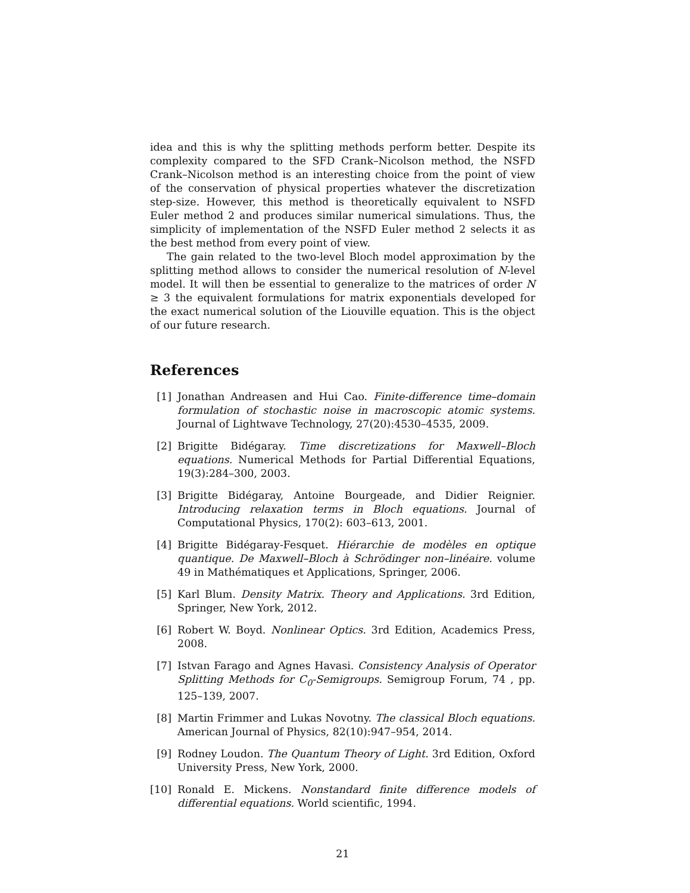idea and this is why the splitting methods perform better. Despite its complexity compared to the SFD Crank–Nicolson method, the NSFD Crank–Nicolson method is an interesting choice from the point of view of the conservation of physical properties whatever the discretization step-size. However, this method is theoretically equivalent to NSFD Euler method 2 and produces similar numerical simulations. Thus, the simplicity of implementation of the NSFD Euler method 2 selects it as the best method from every point of view.
The gain related to the two-level Bloch model approximation by the splitting method allows to consider the numerical resolution of N-level model. It will then be essential to generalize to the matrices of order N ≥ 3 the equivalent formulations for matrix exponentials developed for the exact numerical solution of the Liouville equation. This is the object of our future research.
References
[1] Jonathan Andreasen and Hui Cao. Finite-difference time–domain formulation of stochastic noise in macroscopic atomic systems. Journal of Lightwave Technology, 27(20):4530–4535, 2009.
[2] Brigitte Bidégaray. Time discretizations for Maxwell–Bloch equations. Numerical Methods for Partial Differential Equations, 19(3):284–300, 2003.
[3] Brigitte Bidégaray, Antoine Bourgeade, and Didier Reignier. Introducing relaxation terms in Bloch equations. Journal of Computational Physics, 170(2): 603–613, 2001.
[4] Brigitte Bidégaray-Fesquet. Hiérarchie de modèles en optique quantique. De Maxwell–Bloch à Schrödinger non–linéaire. volume 49 in Mathématiques et Applications, Springer, 2006.
[5] Karl Blum. Density Matrix. Theory and Applications. 3rd Edition, Springer, New York, 2012.
[6] Robert W. Boyd. Nonlinear Optics. 3rd Edition, Academics Press, 2008.
[7] Istvan Farago and Agnes Havasi. Consistency Analysis of Operator Splitting Methods for C<sub>0</sub>-Semigroups. Semigroup Forum, 74 , pp. 125–139, 2007.
[8] Martin Frimmer and Lukas Novotny. The classical Bloch equations. American Journal of Physics, 82(10):947–954, 2014.
[9] Rodney Loudon. The Quantum Theory of Light. 3rd Edition, Oxford University Press, New York, 2000.
[10] Ronald E. Mickens. Nonstandard finite difference models of differential equations. World scientific, 1994.
21